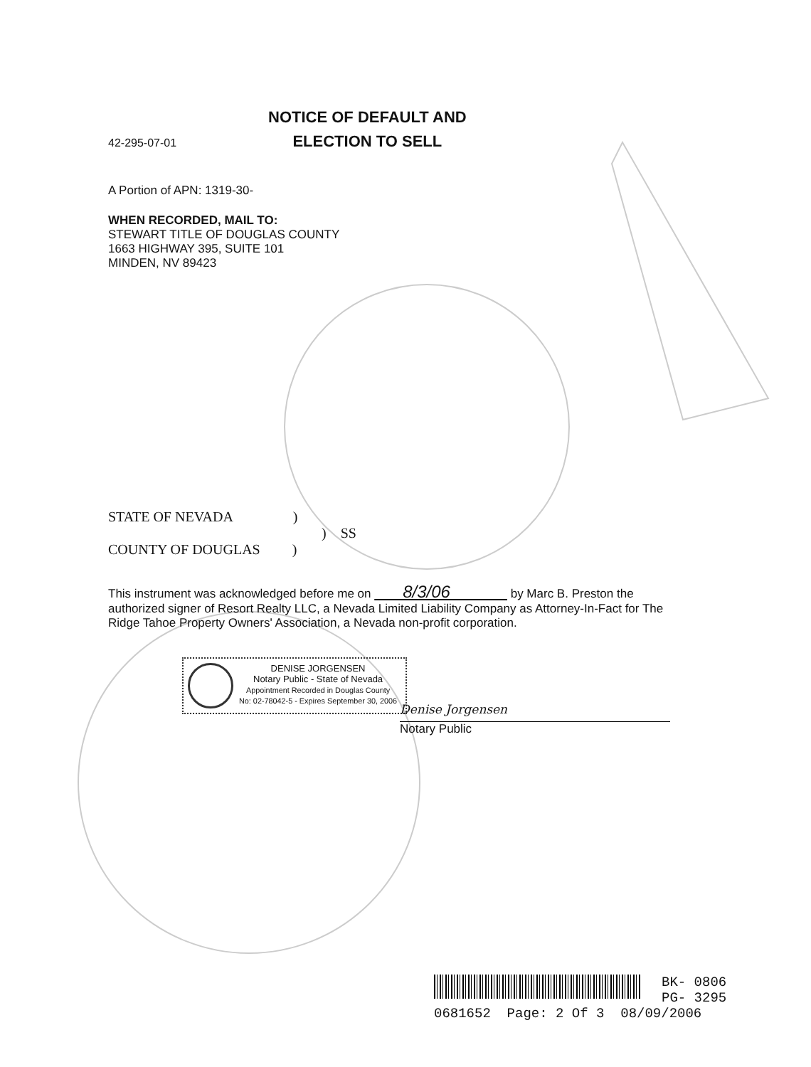42-295-07-01
NOTICE OF DEFAULT AND
ELECTION TO SELL
A Portion of APN: 1319-30-
WHEN RECORDED, MAIL TO:
STEWART TITLE OF DOUGLAS COUNTY
1663 HIGHWAY 395, SUITE 101
MINDEN, NV 89423
STATE OF NEVADA )
) SS
COUNTY OF DOUGLAS )
This instrument was acknowledged before me on 8/3/06 by Marc B. Preston the authorized signer of Resort Realty LLC, a Nevada Limited Liability Company as Attorney-In-Fact for The Ridge Tahoe Property Owners' Association, a Nevada non-profit corporation.
DENISE JORGENSEN
Notary Public - State of Nevada
Appointment Recorded in Douglas County
No: 02-78042-5 - Expires September 30, 2006
Denise Jorgensen
Notary Public
BK- 0806
PG- 3295
0681652 Page: 2 Of 3 08/09/2006